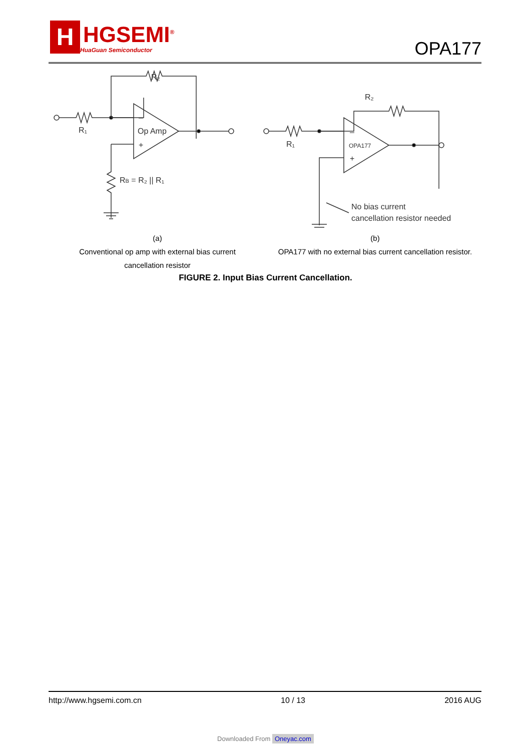H
HGSEMI<sup>®</sup>
HuaGuan Semiconductor
OPA177
R₂
R₁
Op Amp
–
+
RB = R₂ || R₁
R₂
R₁
OPA177
–
+
No bias current
cancellation resistor needed
(a)
Conventional op amp with external bias current
cancellation resistor
(b)
OPA177 with no external bias current cancellation resistor.
FIGURE 2. Input Bias Current Cancellation.
http://www.hgsemi.com.cn 10 / 13 2016 AUG
Downloaded From Oneyac.com